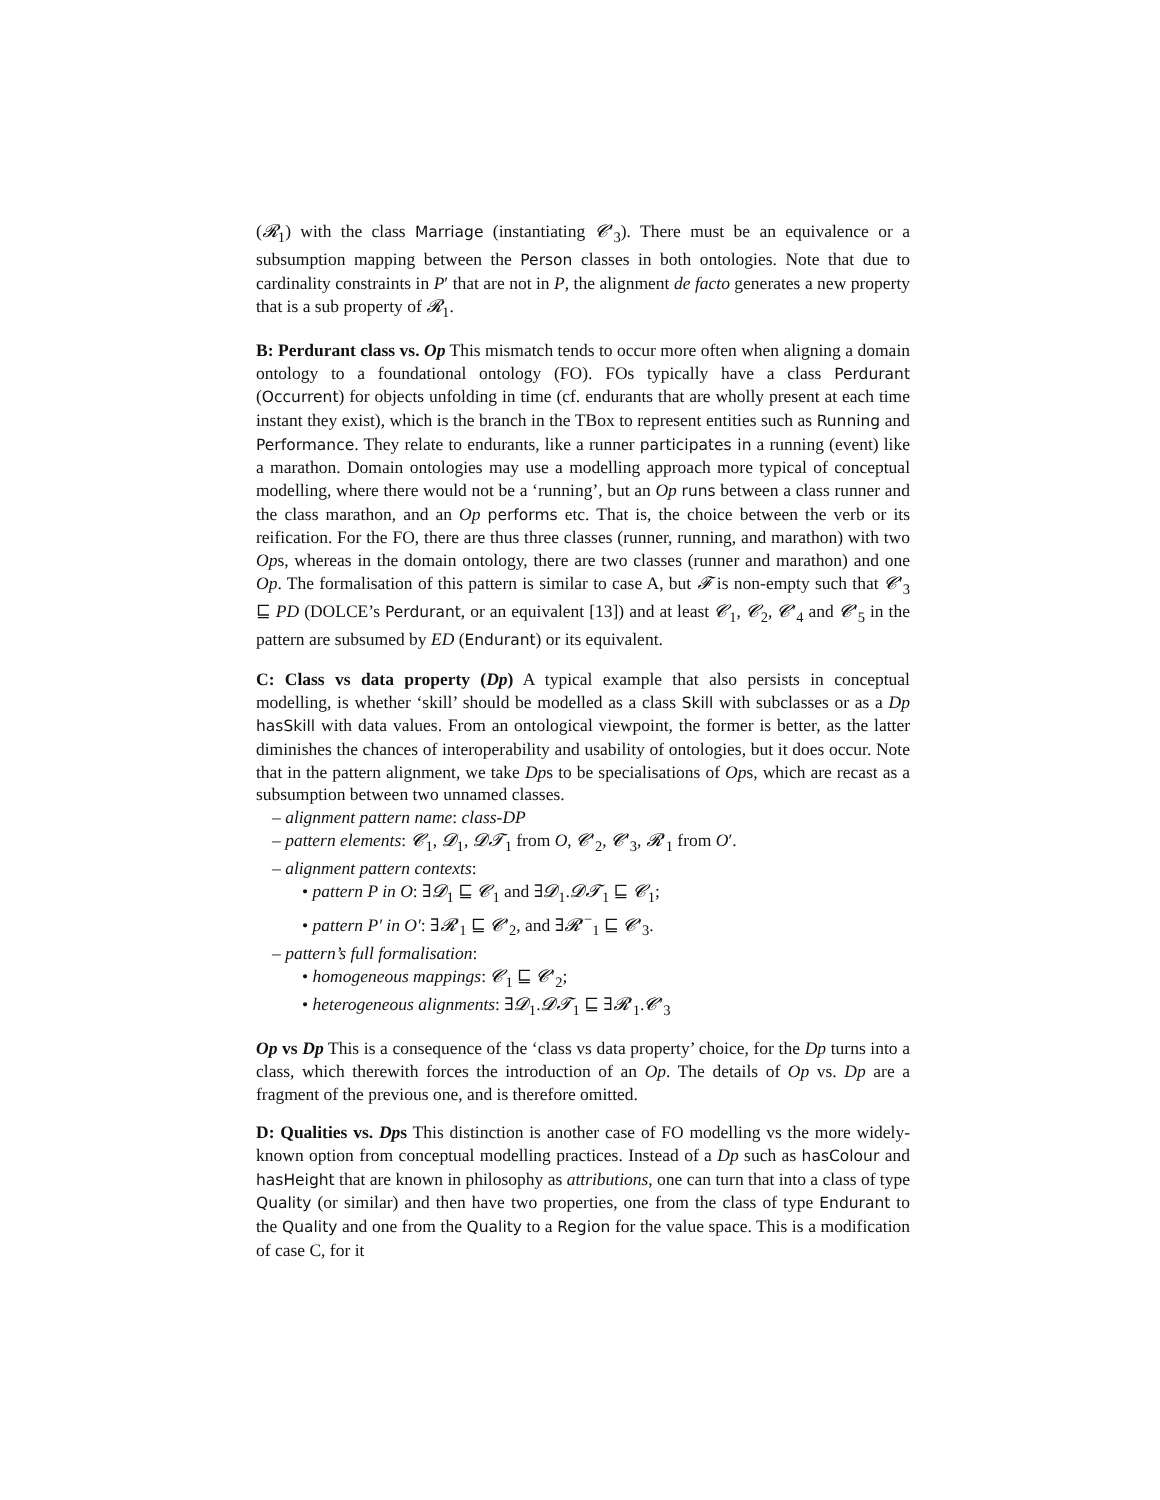(𝓡<sub>1</sub>) with the class Marriage (instantiating 𝓒′<sub>3</sub>). There must be an equivalence or a subsumption mapping between the Person classes in both ontologies. Note that due to cardinality constraints in P′ that are not in P, the alignment de facto generates a new property that is a sub property of 𝓡<sub>1</sub>.
B: Perdurant class vs. Op This mismatch tends to occur more often when aligning a domain ontology to a foundational ontology (FO). FOs typically have a class Perdurant (Occurrent) for objects unfolding in time (cf. endurants that are wholly present at each time instant they exist), which is the branch in the TBox to represent entities such as Running and Performance. They relate to endurants, like a runner participates in a running (event) like a marathon. Domain ontologies may use a modelling approach more typical of conceptual modelling, where there would not be a ‘running’, but an Op runs between a class runner and the class marathon, and an Op performs etc. That is, the choice between the verb or its reification. For the FO, there are thus three classes (runner, running, and marathon) with two Ops, whereas in the domain ontology, there are two classes (runner and marathon) and one Op. The formalisation of this pattern is similar to case A, but 𝓕 is non-empty such that 𝓒′<sub>3</sub> ⊑ PD (DOLCE’s Perdurant, or an equivalent [13]) and at least 𝓒<sub>1</sub>, 𝓒<sub>2</sub>, 𝓒′<sub>4</sub> and 𝓒′<sub>5</sub> in the pattern are subsumed by ED (Endurant) or its equivalent.
C: Class vs data property (Dp) A typical example that also persists in conceptual modelling, is whether ‘skill’ should be modelled as a class Skill with subclasses or as a Dp hasSkill with data values. From an ontological viewpoint, the former is better, as the latter diminishes the chances of interoperability and usability of ontologies, but it does occur. Note that in the pattern alignment, we take Dps to be specialisations of Ops, which are recast as a subsumption between two unnamed classes.
– alignment pattern name: class-DP
– pattern elements: 𝓒<sub>1</sub>, 𝓓<sub>1</sub>, 𝓓𝓣<sub>1</sub> from O, 𝓒′<sub>2</sub>, 𝓒′<sub>3</sub>, 𝓡′<sub>1</sub> from O′.
– alignment pattern contexts:
• pattern P in O: ∃𝓓<sub>1</sub> ⊑ 𝓒<sub>1</sub> and ∃𝓓<sub>1</sub>.𝓓𝓣<sub>1</sub> ⊑ 𝓒<sub>1</sub>;
• pattern P′ in O′: ∃𝓡′<sub>1</sub> ⊑ 𝓒′<sub>2</sub>, and ∃𝓡′<sup>−</sup><sub>1</sub> ⊑ 𝓒′<sub>3</sub>.
– pattern’s full formalisation:
• homogeneous mappings: 𝓒<sub>1</sub> ⊑ 𝓒′<sub>2</sub>;
• heterogeneous alignments: ∃𝓓<sub>1</sub>.𝓓𝓣<sub>1</sub> ⊑ ∃𝓡′<sub>1</sub>.𝓒′<sub>3</sub>
Op vs Dp This is a consequence of the ‘class vs data property’ choice, for the Dp turns into a class, which therewith forces the introduction of an Op. The details of Op vs. Dp are a fragment of the previous one, and is therefore omitted.
D: Qualities vs. Dps This distinction is another case of FO modelling vs the more widely-known option from conceptual modelling practices. Instead of a Dp such as hasColour and hasHeight that are known in philosophy as attributions, one can turn that into a class of type Quality (or similar) and then have two properties, one from the class of type Endurant to the Quality and one from the Quality to a Region for the value space. This is a modification of case C, for it